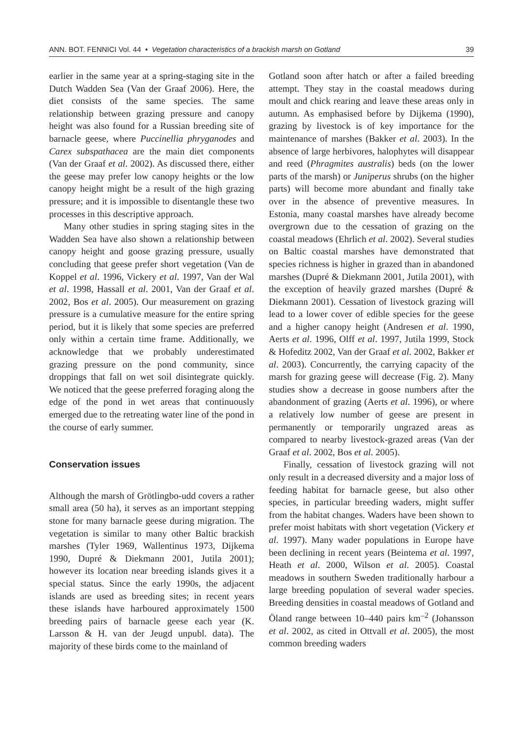ANN. BOT. FENNICI Vol. 44 • Vegetation characteristics of a brackish marsh on Gotland 39
earlier in the same year at a spring-staging site in the Dutch Wadden Sea (Van der Graaf 2006). Here, the diet consists of the same species. The same relationship between grazing pressure and canopy height was also found for a Russian breeding site of barnacle geese, where Puccinellia phryganodes and Carex subspathacea are the main diet components (Van der Graaf et al. 2002). As discussed there, either the geese may prefer low canopy heights or the low canopy height might be a result of the high grazing pressure; and it is impossible to disentangle these two processes in this descriptive approach.
Many other studies in spring staging sites in the Wadden Sea have also shown a relationship between canopy height and goose grazing pressure, usually concluding that geese prefer short vegetation (Van de Koppel et al. 1996, Vickery et al. 1997, Van der Wal et al. 1998, Hassall et al. 2001, Van der Graaf et al. 2002, Bos et al. 2005). Our measurement on grazing pressure is a cumulative measure for the entire spring period, but it is likely that some species are preferred only within a certain time frame. Additionally, we acknowledge that we probably underestimated grazing pressure on the pond community, since droppings that fall on wet soil disintegrate quickly. We noticed that the geese preferred foraging along the edge of the pond in wet areas that continuously emerged due to the retreating water line of the pond in the course of early summer.
Conservation issues
Although the marsh of Grötlingbo-udd covers a rather small area (50 ha), it serves as an important stepping stone for many barnacle geese during migration. The vegetation is similar to many other Baltic brackish marshes (Tyler 1969, Wallentinus 1973, Dijkema 1990, Dupré & Diekmann 2001, Jutila 2001); however its location near breeding islands gives it a special status. Since the early 1990s, the adjacent islands are used as breeding sites; in recent years these islands have harboured approximately 1500 breeding pairs of barnacle geese each year (K. Larsson & H. van der Jeugd unpubl. data). The majority of these birds come to the mainland of
Gotland soon after hatch or after a failed breeding attempt. They stay in the coastal meadows during moult and chick rearing and leave these areas only in autumn. As emphasised before by Dijkema (1990), grazing by livestock is of key importance for the maintenance of marshes (Bakker et al. 2003). In the absence of large herbivores, halophytes will disappear and reed (Phragmites australis) beds (on the lower parts of the marsh) or Juniperus shrubs (on the higher parts) will become more abundant and finally take over in the absence of preventive measures. In Estonia, many coastal marshes have already become overgrown due to the cessation of grazing on the coastal meadows (Ehrlich et al. 2002). Several studies on Baltic coastal marshes have demonstrated that species richness is higher in grazed than in abandoned marshes (Dupré & Diekmann 2001, Jutila 2001), with the exception of heavily grazed marshes (Dupré & Diekmann 2001). Cessation of livestock grazing will lead to a lower cover of edible species for the geese and a higher canopy height (Andresen et al. 1990, Aerts et al. 1996, Olff et al. 1997, Jutila 1999, Stock & Hofeditz 2002, Van der Graaf et al. 2002, Bakker et al. 2003). Concurrently, the carrying capacity of the marsh for grazing geese will decrease (Fig. 2). Many studies show a decrease in goose numbers after the abandonment of grazing (Aerts et al. 1996), or where a relatively low number of geese are present in permanently or temporarily ungrazed areas as compared to nearby livestock-grazed areas (Van der Graaf et al. 2002, Bos et al. 2005).
Finally, cessation of livestock grazing will not only result in a decreased diversity and a major loss of feeding habitat for barnacle geese, but also other species, in particular breeding waders, might suffer from the habitat changes. Waders have been shown to prefer moist habitats with short vegetation (Vickery et al. 1997). Many wader populations in Europe have been declining in recent years (Beintema et al. 1997, Heath et al. 2000, Wilson et al. 2005). Coastal meadows in southern Sweden traditionally harbour a large breeding population of several wader species. Breeding densities in coastal meadows of Gotland and Öland range between 10–440 pairs km<sup>–2</sup> (Johansson et al. 2002, as cited in Ottvall et al. 2005), the most common breeding waders